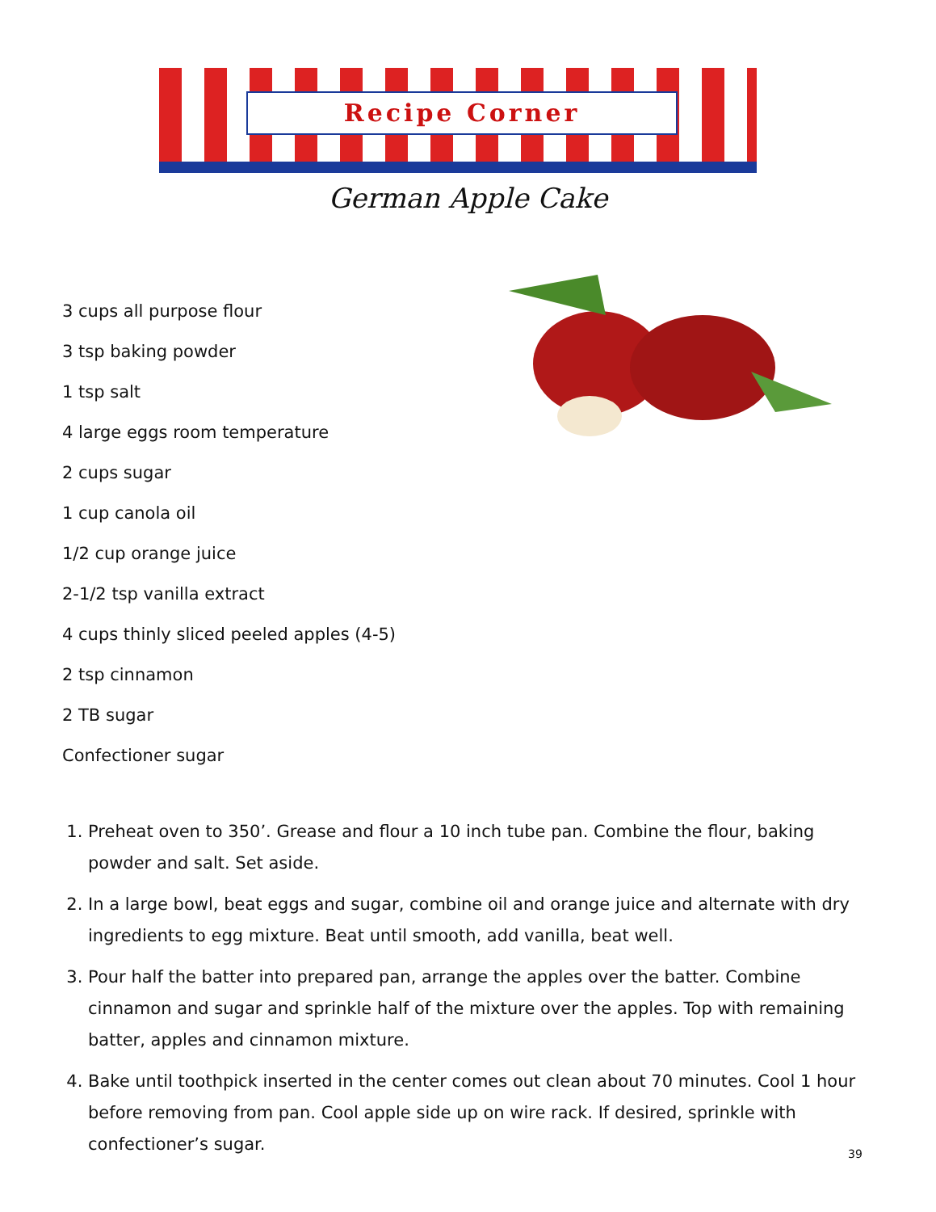Recipe Corner
German Apple Cake
3 cups all purpose flour
3 tsp baking powder
1 tsp salt
4 large eggs room temperature
2 cups sugar
1 cup canola oil
1/2 cup orange juice
2-1/2 tsp vanilla extract
4 cups thinly sliced peeled apples (4-5)
2 tsp cinnamon
2 TB sugar
Confectioner sugar
1. Preheat oven to 350’. Grease and flour a 10 inch tube pan. Combine the flour, baking powder and salt. Set aside.
2. In a large bowl, beat eggs and sugar, combine oil and orange juice and alternate with dry ingredients to egg mixture. Beat until smooth, add vanilla, beat well.
3. Pour half the batter into prepared pan, arrange the apples over the batter. Combine cinnamon and sugar and sprinkle half of the mixture over the apples. Top with remaining batter, apples and cinnamon mixture.
4. Bake until toothpick inserted in the center comes out clean about 70 minutes. Cool 1 hour before removing from pan. Cool apple side up on wire rack. If desired, sprinkle with confectioner’s sugar.
39